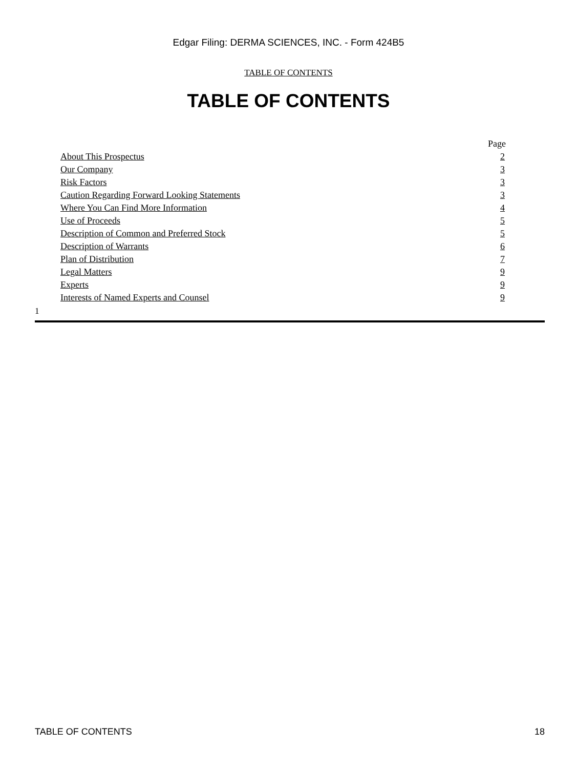Edgar Filing: DERMA SCIENCES, INC. - Form 424B5
TABLE OF CONTENTS
TABLE OF CONTENTS
| | Page |
| --- | --- |
| About This Prospectus | 2 |
| Our Company | 3 |
| Risk Factors | 3 |
| Caution Regarding Forward Looking Statements | 3 |
| Where You Can Find More Information | 4 |
| Use of Proceeds | 5 |
| Description of Common and Preferred Stock | 5 |
| Description of Warrants | 6 |
| Plan of Distribution | 7 |
| Legal Matters | 9 |
| Experts | 9 |
| Interests of Named Experts and Counsel | 9 |
1
TABLE OF CONTENTS 18